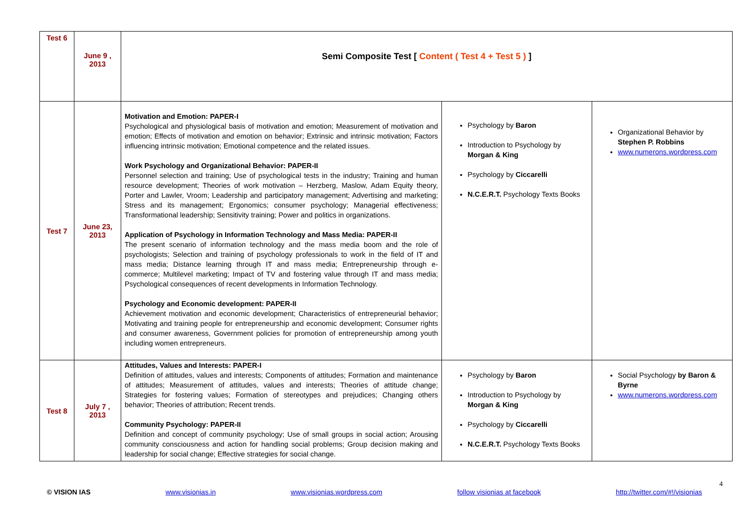| Test 6 | June 9 , 2013 | Semi Composite Test [ Content ( Test 4 + Test 5 ) ] | | |
| Test 7 | June 23, 2013 | Motivation and Emotion: PAPER-I Psychological and physiological basis of motivation and emotion; Measurement of motivation and emotion; Effects of motivation and emotion on behavior; Extrinsic and intrinsic motivation; Factors influencing intrinsic motivation; Emotional competence and the related issues. Work Psychology and Organizational Behavior: PAPER-II Personnel selection and training; Use of psychological tests in the industry; Training and human resource development; Theories of work motivation – Herzberg, Maslow, Adam Equity theory, Porter and Lawler, Vroom; Leadership and participatory management; Advertising and marketing; Stress and its management; Ergonomics; consumer psychology; Managerial effectiveness; Transformational leadership; Sensitivity training; Power and politics in organizations. Application of Psychology in Information Technology and Mass Media: PAPER-II The present scenario of information technology and the mass media boom and the role of psychologists; Selection and training of psychology professionals to work in the field of IT and mass media; Distance learning through IT and mass media; Entrepreneurship through e-commerce; Multilevel marketing; Impact of TV and fostering value through IT and mass media; Psychological consequences of recent developments in Information Technology. Psychology and Economic development: PAPER-II Achievement motivation and economic development; Characteristics of entrepreneurial behavior; Motivating and training people for entrepreneurship and economic development; Consumer rights and consumer awareness, Government policies for promotion of entrepreneurship among youth including women entrepreneurs. | Psychology by Baron Introduction to Psychology by Morgan & King Psychology by Ciccarelli N.C.E.R.T. Psychology Texts Books | Organizational Behavior by Stephen P. Robbins www.numerons.wordpress.com |
| Test 8 | July 7 , 2013 | Attitudes, Values and Interests: PAPER-I Definition of attitudes, values and interests; Components of attitudes; Formation and maintenance of attitudes; Measurement of attitudes, values and interests; Theories of attitude change; Strategies for fostering values; Formation of stereotypes and prejudices; Changing others behavior; Theories of attribution; Recent trends. Community Psychology: PAPER-II Definition and concept of community psychology; Use of small groups in social action; Arousing community consciousness and action for handling social problems; Group decision making and leadership for social change; Effective strategies for social change. | Psychology by Baron Introduction to Psychology by Morgan & King Psychology by Ciccarelli N.C.E.R.T. Psychology Texts Books | Social Psychology by Baron & Byrne www.numerons.wordpress.com |
4
© VISION IAS www.visionias.in www.visionias.wordpress.com follow visionias at facebook http://twitter.com/#!/visionias